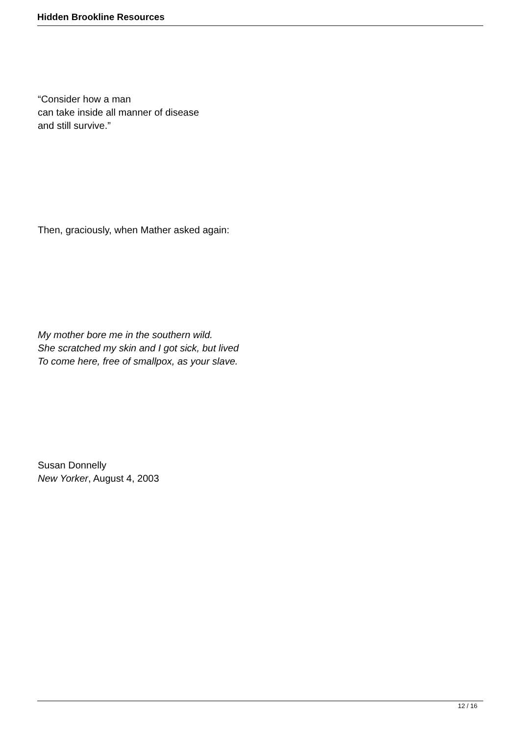Hidden Brookline Resources
“Consider how a man
can take inside all manner of disease
and still survive.”
Then, graciously, when Mather asked again:
My mother bore me in the southern wild.
She scratched my skin and I got sick, but lived
To come here, free of smallpox, as your slave.
Susan Donnelly
New Yorker, August 4, 2003
12 / 16